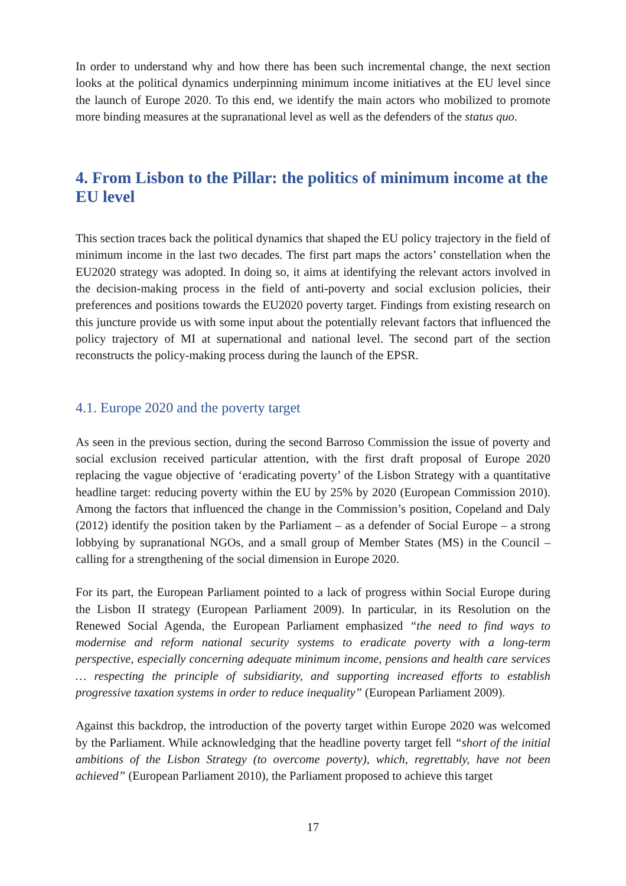In order to understand why and how there has been such incremental change, the next section looks at the political dynamics underpinning minimum income initiatives at the EU level since the launch of Europe 2020. To this end, we identify the main actors who mobilized to promote more binding measures at the supranational level as well as the defenders of the status quo.
4. From Lisbon to the Pillar: the politics of minimum income at the EU level
This section traces back the political dynamics that shaped the EU policy trajectory in the field of minimum income in the last two decades. The first part maps the actors’ constellation when the EU2020 strategy was adopted. In doing so, it aims at identifying the relevant actors involved in the decision-making process in the field of anti-poverty and social exclusion policies, their preferences and positions towards the EU2020 poverty target. Findings from existing research on this juncture provide us with some input about the potentially relevant factors that influenced the policy trajectory of MI at supernational and national level. The second part of the section reconstructs the policy-making process during the launch of the EPSR.
4.1. Europe 2020 and the poverty target
As seen in the previous section, during the second Barroso Commission the issue of poverty and social exclusion received particular attention, with the first draft proposal of Europe 2020 replacing the vague objective of ‘eradicating poverty’ of the Lisbon Strategy with a quantitative headline target: reducing poverty within the EU by 25% by 2020 (European Commission 2010). Among the factors that influenced the change in the Commission’s position, Copeland and Daly (2012) identify the position taken by the Parliament – as a defender of Social Europe – a strong lobbying by supranational NGOs, and a small group of Member States (MS) in the Council – calling for a strengthening of the social dimension in Europe 2020.
For its part, the European Parliament pointed to a lack of progress within Social Europe during the Lisbon II strategy (European Parliament 2009). In particular, in its Resolution on the Renewed Social Agenda, the European Parliament emphasized “the need to find ways to modernise and reform national security systems to eradicate poverty with a long-term perspective, especially concerning adequate minimum income, pensions and health care services … respecting the principle of subsidiarity, and supporting increased efforts to establish progressive taxation systems in order to reduce inequality” (European Parliament 2009).
Against this backdrop, the introduction of the poverty target within Europe 2020 was welcomed by the Parliament. While acknowledging that the headline poverty target fell “short of the initial ambitions of the Lisbon Strategy (to overcome poverty), which, regrettably, have not been achieved” (European Parliament 2010), the Parliament proposed to achieve this target
17